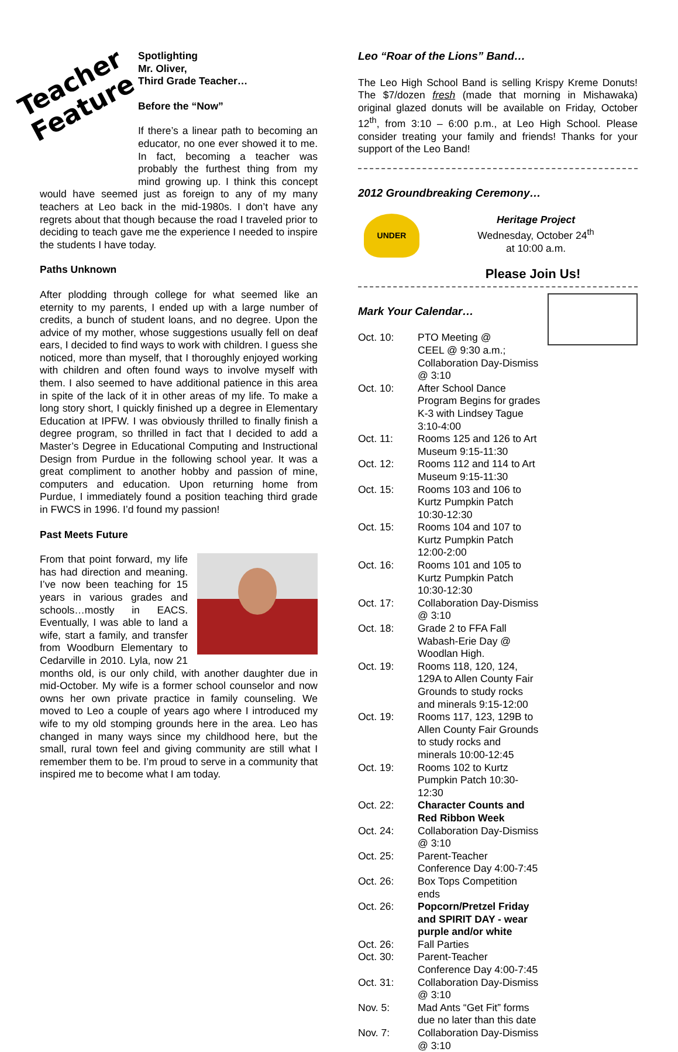Teacher Feature
Spotlighting
Mr. Oliver,
Third Grade Teacher…
Before the “Now”
If there’s a linear path to becoming an educator, no one ever showed it to me. In fact, becoming a teacher was probably the furthest thing from my mind growing up. I think this concept would have seemed just as foreign to any of my many teachers at Leo back in the mid-1980s. I don’t have any regrets about that though because the road I traveled prior to deciding to teach gave me the experience I needed to inspire the students I have today.
Paths Unknown
After plodding through college for what seemed like an eternity to my parents, I ended up with a large number of credits, a bunch of student loans, and no degree. Upon the advice of my mother, whose suggestions usually fell on deaf ears, I decided to find ways to work with children. I guess she noticed, more than myself, that I thoroughly enjoyed working with children and often found ways to involve myself with them. I also seemed to have additional patience in this area in spite of the lack of it in other areas of my life. To make a long story short, I quickly finished up a degree in Elementary Education at IPFW. I was obviously thrilled to finally finish a degree program, so thrilled in fact that I decided to add a Master’s Degree in Educational Computing and Instructional Design from Purdue in the following school year. It was a great compliment to another hobby and passion of mine, computers and education. Upon returning home from Purdue, I immediately found a position teaching third grade in FWCS in 1996. I’d found my passion!
Past Meets Future
From that point forward, my life has had direction and meaning. I’ve now been teaching for 15 years in various grades and schools…mostly in EACS. Eventually, I was able to land a wife, start a family, and transfer from Woodburn Elementary to Cedarville in 2010. Lyla, now 21 months old, is our only child, with another daughter due in mid-October. My wife is a former school counselor and now owns her own private practice in family counseling. We moved to Leo a couple of years ago where I introduced my wife to my old stomping grounds here in the area. Leo has changed in many ways since my childhood here, but the small, rural town feel and giving community are still what I remember them to be. I’m proud to serve in a community that inspired me to become what I am today.
Leo “Roar of the Lions” Band…
The Leo High School Band is selling Krispy Kreme Donuts! The $7/dozen fresh (made that morning in Mishawaka) original glazed donuts will be available on Friday, October 12<sup>th</sup>, from 3:10 – 6:00 p.m., at Leo High School. Please consider treating your family and friends! Thanks for your support of the Leo Band!
2012 Groundbreaking Ceremony…
UNDER
Heritage Project
Wednesday, October 24<sup>th</sup>
at 10:00 a.m.
Please Join Us!
Mark Your Calendar…
Oct. 10:
PTO Meeting @
CEEL @ 9:30 a.m.;
Collaboration Day-Dismiss @ 3:10
Oct. 10:
After School Dance Program Begins for grades K-3 with Lindsey Tague 3:10-4:00
Oct. 11:
Rooms 125 and 126 to Art Museum 9:15-11:30
Oct. 12:
Rooms 112 and 114 to Art Museum 9:15-11:30
Oct. 15:
Rooms 103 and 106 to Kurtz Pumpkin Patch 10:30-12:30
Oct. 15:
Rooms 104 and 107 to Kurtz Pumpkin Patch 12:00-2:00
Oct. 16:
Rooms 101 and 105 to Kurtz Pumpkin Patch 10:30-12:30
Oct. 17:
Collaboration Day-Dismiss @ 3:10
Oct. 18:
Grade 2 to FFA Fall Wabash-Erie Day @ Woodlan High.
Oct. 19:
Rooms 118, 120, 124, 129A to Allen County Fair Grounds to study rocks and minerals 9:15-12:00
Oct. 19:
Rooms 117, 123, 129B to Allen County Fair Grounds to study rocks and minerals 10:00-12:45
Oct. 19:
Rooms 102 to Kurtz Pumpkin Patch 10:30-12:30
Oct. 22:
Character Counts and Red Ribbon Week
Oct. 24:
Collaboration Day-Dismiss @ 3:10
Oct. 25:
Parent-Teacher Conference Day 4:00-7:45
Oct. 26:
Box Tops Competition ends
Oct. 26:
Popcorn/Pretzel Friday and SPIRIT DAY - wear purple and/or white
Oct. 26:
Fall Parties
Oct. 30:
Parent-Teacher Conference Day 4:00-7:45
Oct. 31:
Collaboration Day-Dismiss @ 3:10
Nov. 5:
Mad Ants “Get Fit” forms due no later than this date
Nov. 7:
Collaboration Day-Dismiss @ 3:10